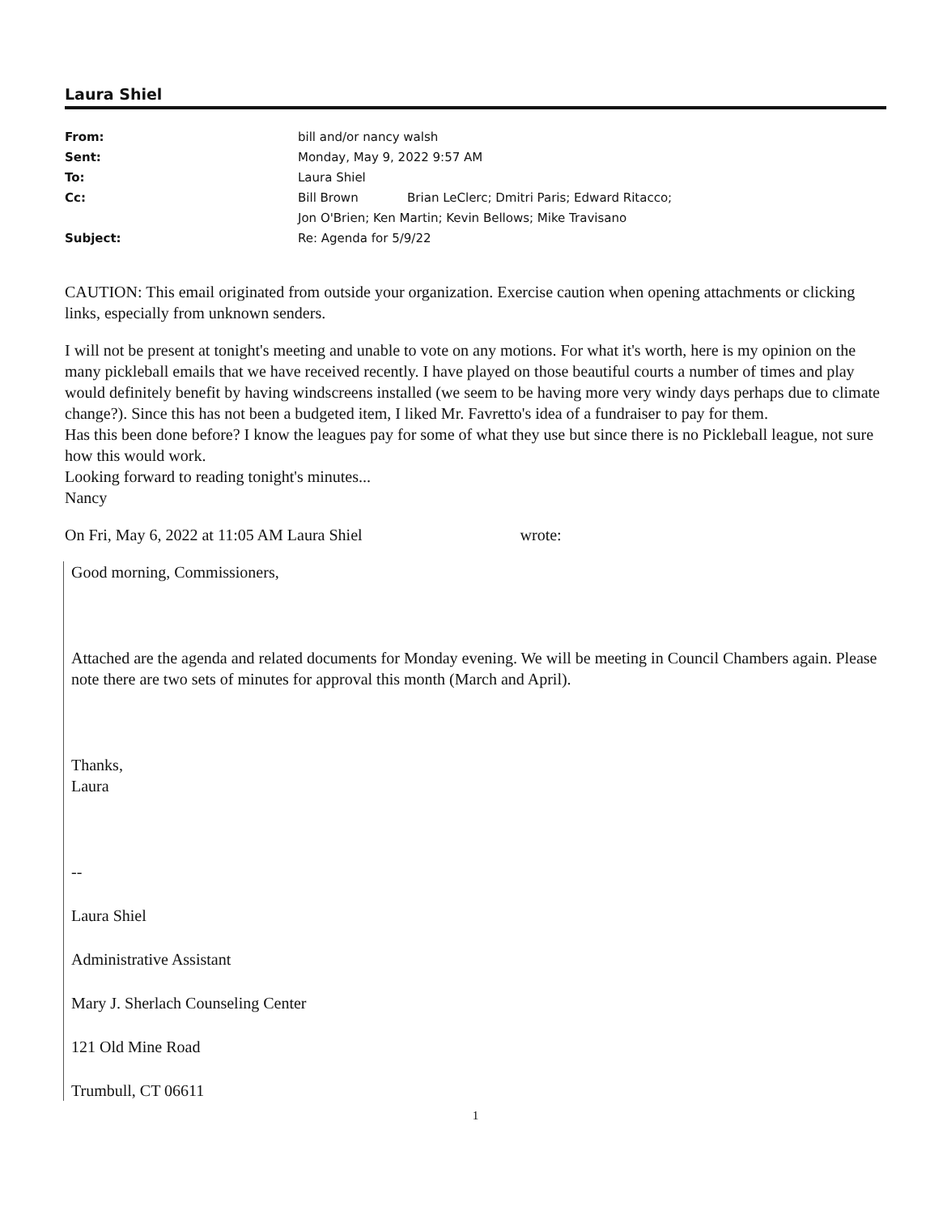Laura Shiel
| From: | bill and/or nancy walsh | |
| Sent: | Monday, May 9, 2022 9:57 AM | |
| To: | Laura Shiel | |
| Cc: | Bill Brown | Brian LeClerc; Dmitri Paris; Edward Ritacco; |
| | Jon O'Brien; Ken Martin; Kevin Bellows; Mike Travisano | |
| Subject: | Re: Agenda for 5/9/22 | |
CAUTION: This email originated from outside your organization. Exercise caution when opening attachments or clicking links, especially from unknown senders.
I will not be present at tonight's meeting and unable to vote on any motions. For what it's worth, here is my opinion on the many pickleball emails that we have received recently. I have played on those beautiful courts a number of times and play would definitely benefit by having windscreens installed (we seem to be having more very windy days perhaps due to climate change?). Since this has not been a budgeted item, I liked Mr. Favretto's idea of a fundraiser to pay for them.
Has this been done before? I know the leagues pay for some of what they use but since there is no Pickleball league, not sure how this would work.
Looking forward to reading tonight's minutes...
Nancy
On Fri, May 6, 2022 at 11:05 AM Laura Shiel wrote:
Good morning, Commissioners,
Attached are the agenda and related documents for Monday evening. We will be meeting in Council Chambers again. Please note there are two sets of minutes for approval this month (March and April).
Thanks,
Laura
--
Laura Shiel
Administrative Assistant
Mary J. Sherlach Counseling Center
121 Old Mine Road
Trumbull, CT 06611
1